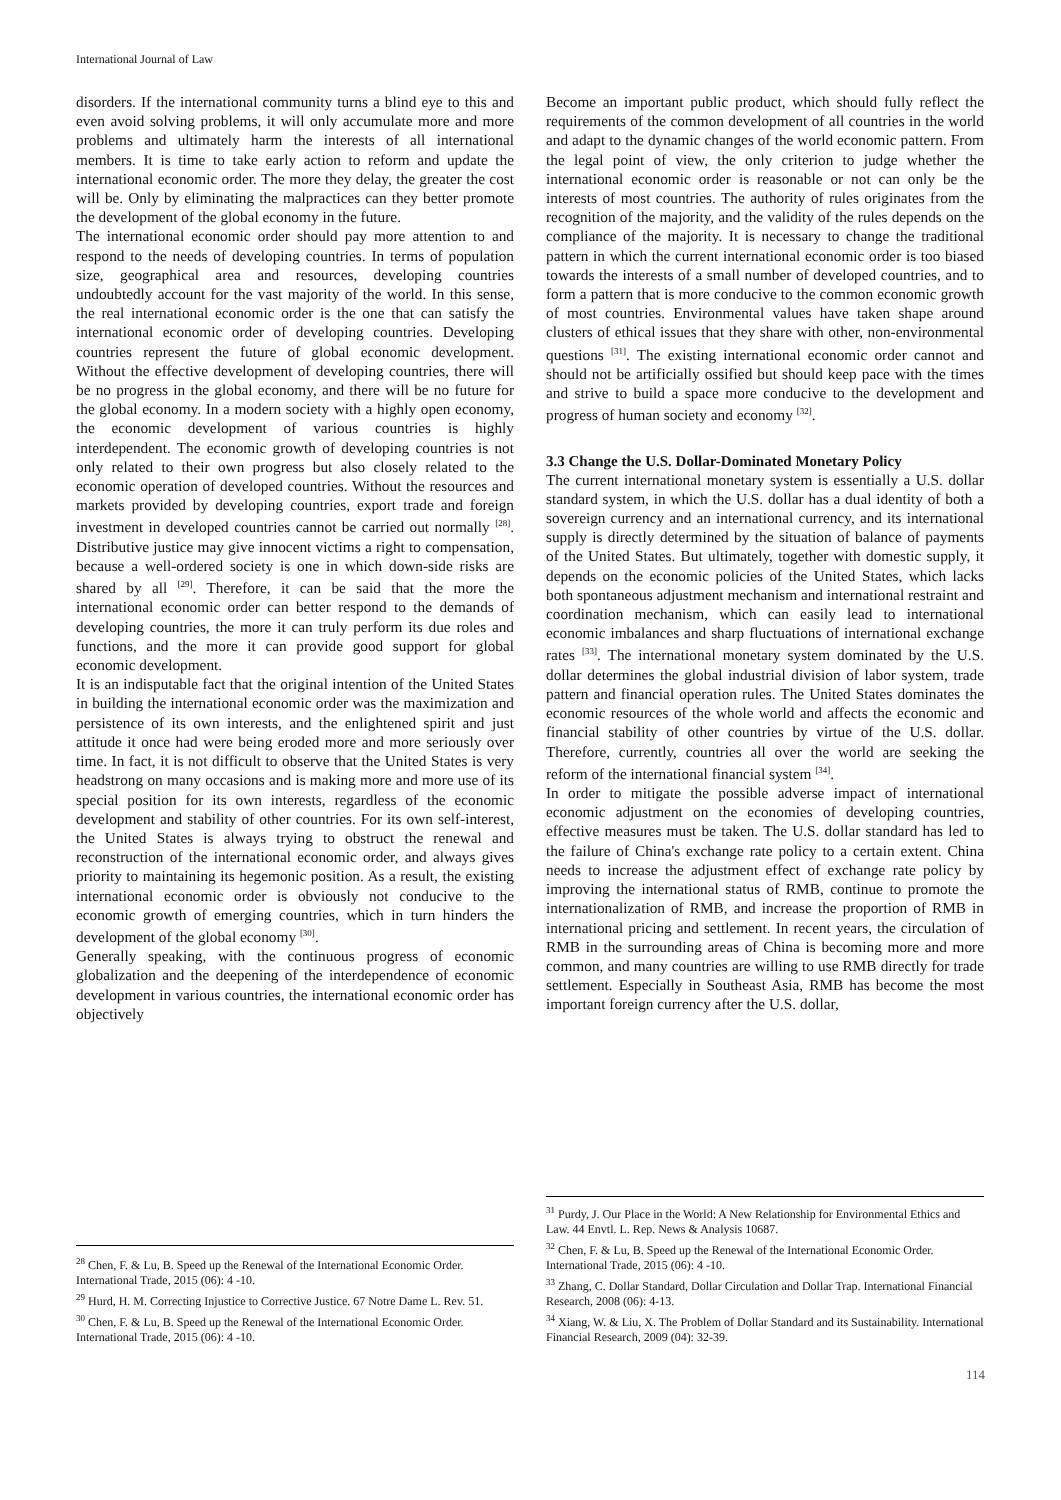International Journal of Law
disorders. If the international community turns a blind eye to this and even avoid solving problems, it will only accumulate more and more problems and ultimately harm the interests of all international members. It is time to take early action to reform and update the international economic order. The more they delay, the greater the cost will be. Only by eliminating the malpractices can they better promote the development of the global economy in the future.
The international economic order should pay more attention to and respond to the needs of developing countries. In terms of population size, geographical area and resources, developing countries undoubtedly account for the vast majority of the world. In this sense, the real international economic order is the one that can satisfy the international economic order of developing countries. Developing countries represent the future of global economic development. Without the effective development of developing countries, there will be no progress in the global economy, and there will be no future for the global economy. In a modern society with a highly open economy, the economic development of various countries is highly interdependent. The economic growth of developing countries is not only related to their own progress but also closely related to the economic operation of developed countries. Without the resources and markets provided by developing countries, export trade and foreign investment in developed countries cannot be carried out normally <sup>[28]</sup>. Distributive justice may give innocent victims a right to compensation, because a well-ordered society is one in which down-side risks are shared by all <sup>[29]</sup>. Therefore, it can be said that the more the international economic order can better respond to the demands of developing countries, the more it can truly perform its due roles and functions, and the more it can provide good support for global economic development.
It is an indisputable fact that the original intention of the United States in building the international economic order was the maximization and persistence of its own interests, and the enlightened spirit and just attitude it once had were being eroded more and more seriously over time. In fact, it is not difficult to observe that the United States is very headstrong on many occasions and is making more and more use of its special position for its own interests, regardless of the economic development and stability of other countries. For its own self-interest, the United States is always trying to obstruct the renewal and reconstruction of the international economic order, and always gives priority to maintaining its hegemonic position. As a result, the existing international economic order is obviously not conducive to the economic growth of emerging countries, which in turn hinders the development of the global economy <sup>[30]</sup>.
Generally speaking, with the continuous progress of economic globalization and the deepening of the interdependence of economic development in various countries, the international economic order has objectively
<sup>28</sup> Chen, F. & Lu, B. Speed up the Renewal of the International Economic Order. International Trade, 2015 (06): 4 -10.
<sup>29</sup> Hurd, H. M. Correcting Injustice to Corrective Justice. 67 Notre Dame L. Rev. 51.
<sup>30</sup> Chen, F. & Lu, B. Speed up the Renewal of the International Economic Order. International Trade, 2015 (06): 4 -10.
Become an important public product, which should fully reflect the requirements of the common development of all countries in the world and adapt to the dynamic changes of the world economic pattern. From the legal point of view, the only criterion to judge whether the international economic order is reasonable or not can only be the interests of most countries. The authority of rules originates from the recognition of the majority, and the validity of the rules depends on the compliance of the majority. It is necessary to change the traditional pattern in which the current international economic order is too biased towards the interests of a small number of developed countries, and to form a pattern that is more conducive to the common economic growth of most countries. Environmental values have taken shape around clusters of ethical issues that they share with other, non-environmental questions <sup>[31]</sup>. The existing international economic order cannot and should not be artificially ossified but should keep pace with the times and strive to build a space more conducive to the development and progress of human society and economy <sup>[32]</sup>.
3.3 Change the U.S. Dollar-Dominated Monetary Policy
The current international monetary system is essentially a U.S. dollar standard system, in which the U.S. dollar has a dual identity of both a sovereign currency and an international currency, and its international supply is directly determined by the situation of balance of payments of the United States. But ultimately, together with domestic supply, it depends on the economic policies of the United States, which lacks both spontaneous adjustment mechanism and international restraint and coordination mechanism, which can easily lead to international economic imbalances and sharp fluctuations of international exchange rates <sup>[33]</sup>. The international monetary system dominated by the U.S. dollar determines the global industrial division of labor system, trade pattern and financial operation rules. The United States dominates the economic resources of the whole world and affects the economic and financial stability of other countries by virtue of the U.S. dollar. Therefore, currently, countries all over the world are seeking the reform of the international financial system <sup>[34]</sup>.
In order to mitigate the possible adverse impact of international economic adjustment on the economies of developing countries, effective measures must be taken. The U.S. dollar standard has led to the failure of China's exchange rate policy to a certain extent. China needs to increase the adjustment effect of exchange rate policy by improving the international status of RMB, continue to promote the internationalization of RMB, and increase the proportion of RMB in international pricing and settlement. In recent years, the circulation of RMB in the surrounding areas of China is becoming more and more common, and many countries are willing to use RMB directly for trade settlement. Especially in Southeast Asia, RMB has become the most important foreign currency after the U.S. dollar,
<sup>31</sup> Purdy, J. Our Place in the World: A New Relationship for Environmental Ethics and Law. 44 Envtl. L. Rep. News & Analysis 10687.
<sup>32</sup> Chen, F. & Lu, B. Speed up the Renewal of the International Economic Order. International Trade, 2015 (06): 4 -10.
<sup>33</sup> Zhang, C. Dollar Standard, Dollar Circulation and Dollar Trap. International Financial Research, 2008 (06): 4-13.
<sup>34</sup> Xiang, W. & Liu, X. The Problem of Dollar Standard and its Sustainability. International Financial Research, 2009 (04): 32-39.
114